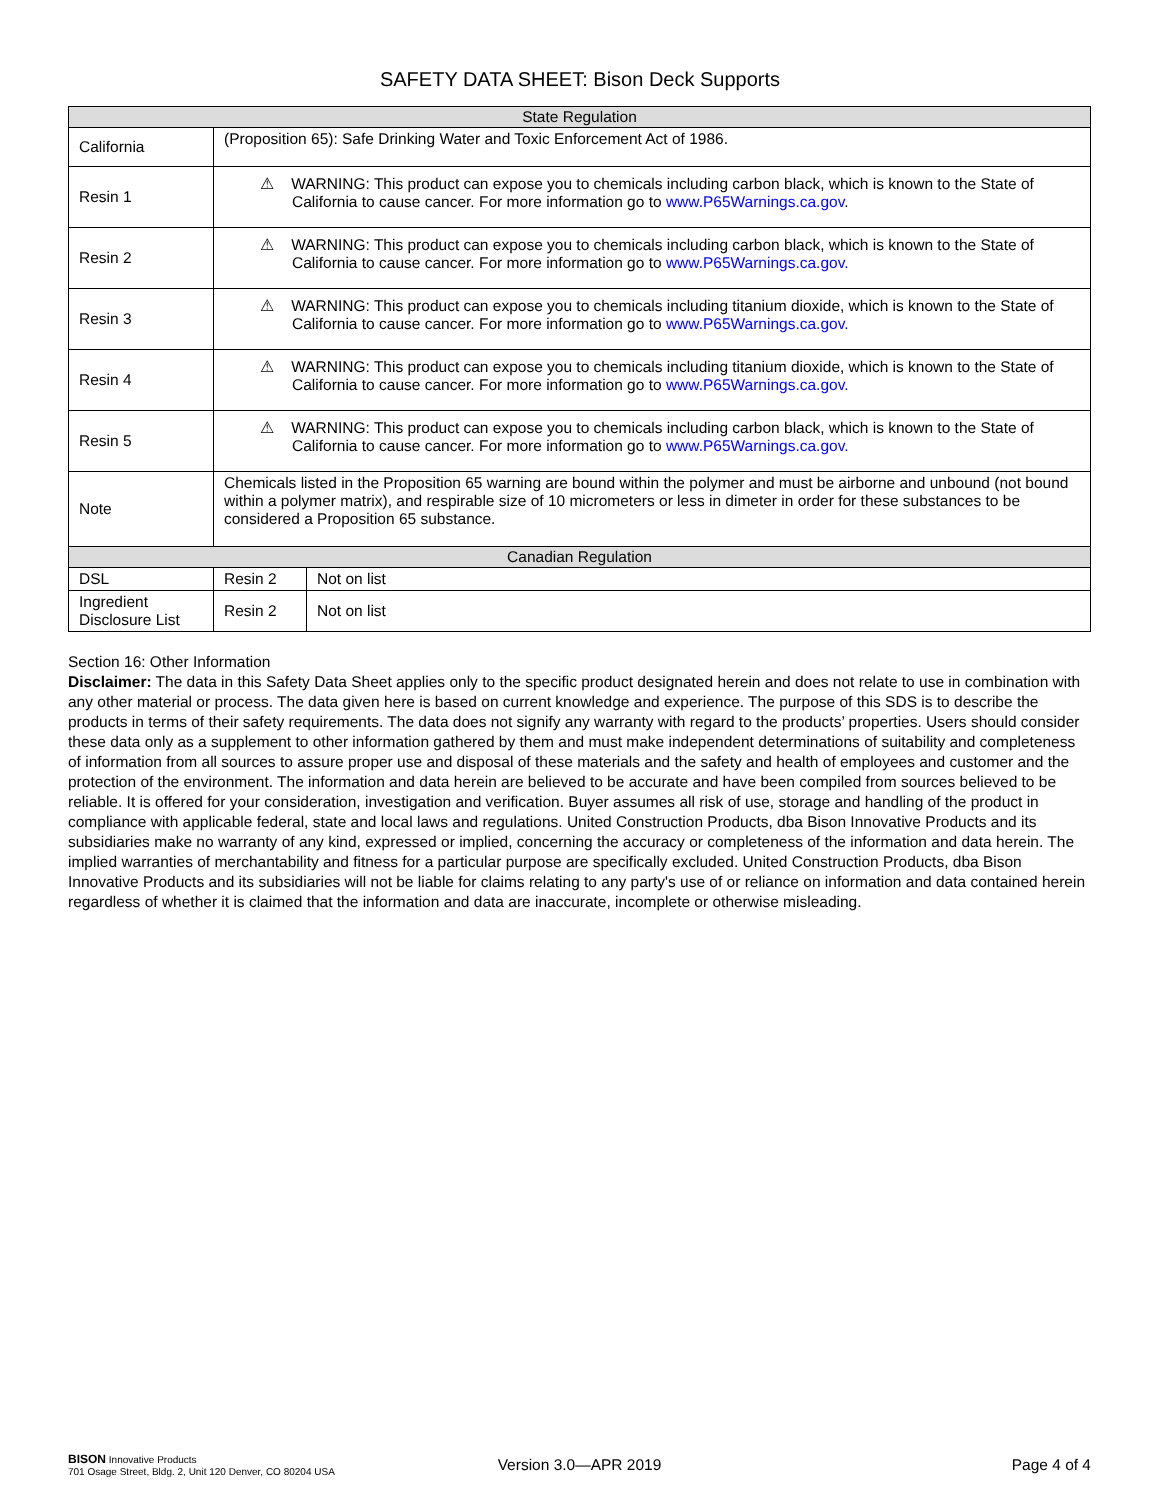SAFETY DATA SHEET: Bison Deck Supports
| State Regulation | | |
| --- | --- | --- |
| California | (Proposition 65): Safe Drinking Water and Toxic Enforcement Act of 1986. | |
| Resin 1 | ⚠ WARNING: This product can expose you to chemicals including carbon black, which is known to the State of California to cause cancer. For more information go to www.P65Warnings.ca.gov . | |
| Resin 2 | ⚠ WARNING: This product can expose you to chemicals including carbon black, which is known to the State of California to cause cancer. For more information go to www.P65Warnings.ca.gov. | |
| Resin 3 | ⚠ WARNING: This product can expose you to chemicals including titanium dioxide, which is known to the State of California to cause cancer. For more information go to www.P65Warnings.ca.gov. | |
| Resin 4 | ⚠ WARNING: This product can expose you to chemicals including titanium dioxide, which is known to the State of California to cause cancer. For more information go to www.P65Warnings.ca.gov. | |
| Resin 5 | ⚠ WARNING: This product can expose you to chemicals including carbon black, which is known to the State of California to cause cancer. For more information go to www.P65Warnings.ca.gov. | |
| Note | Chemicals listed in the Proposition 65 warning are bound within the polymer and must be airborne and unbound (not bound within a polymer matrix), and respirable size of 10 micrometers or less in dimeter in order for these substances to be considered a Proposition 65 substance. | |
| Canadian Regulation | | |
| DSL | Resin 2 | Not on list |
| Ingredient Disclosure List | Resin 2 | Not on list |
Section 16: Other Information
Disclaimer: The data in this Safety Data Sheet applies only to the specific product designated herein and does not relate to use in combination with any other material or process. The data given here is based on current knowledge and experience. The purpose of this SDS is to describe the products in terms of their safety requirements. The data does not signify any warranty with regard to the products’ properties. Users should consider these data only as a supplement to other information gathered by them and must make independent determinations of suitability and completeness of information from all sources to assure proper use and disposal of these materials and the safety and health of employees and customer and the protection of the environment. The information and data herein are believed to be accurate and have been compiled from sources believed to be reliable. It is offered for your consideration, investigation and verification. Buyer assumes all risk of use, storage and handling of the product in compliance with applicable federal, state and local laws and regulations. United Construction Products, dba Bison Innovative Products and its subsidiaries make no warranty of any kind, expressed or implied, concerning the accuracy or completeness of the information and data herein. The implied warranties of merchantability and fitness for a particular purpose are specifically excluded. United Construction Products, dba Bison Innovative Products and its subsidiaries will not be liable for claims relating to any party's use of or reliance on information and data contained herein regardless of whether it is claimed that the information and data are inaccurate, incomplete or otherwise misleading.
BISON Innovative Products
701 Osage Street, Bldg. 2, Unit 120 Denver, CO 80204 USA
Version 3.0—APR 2019 Page 4 of 4